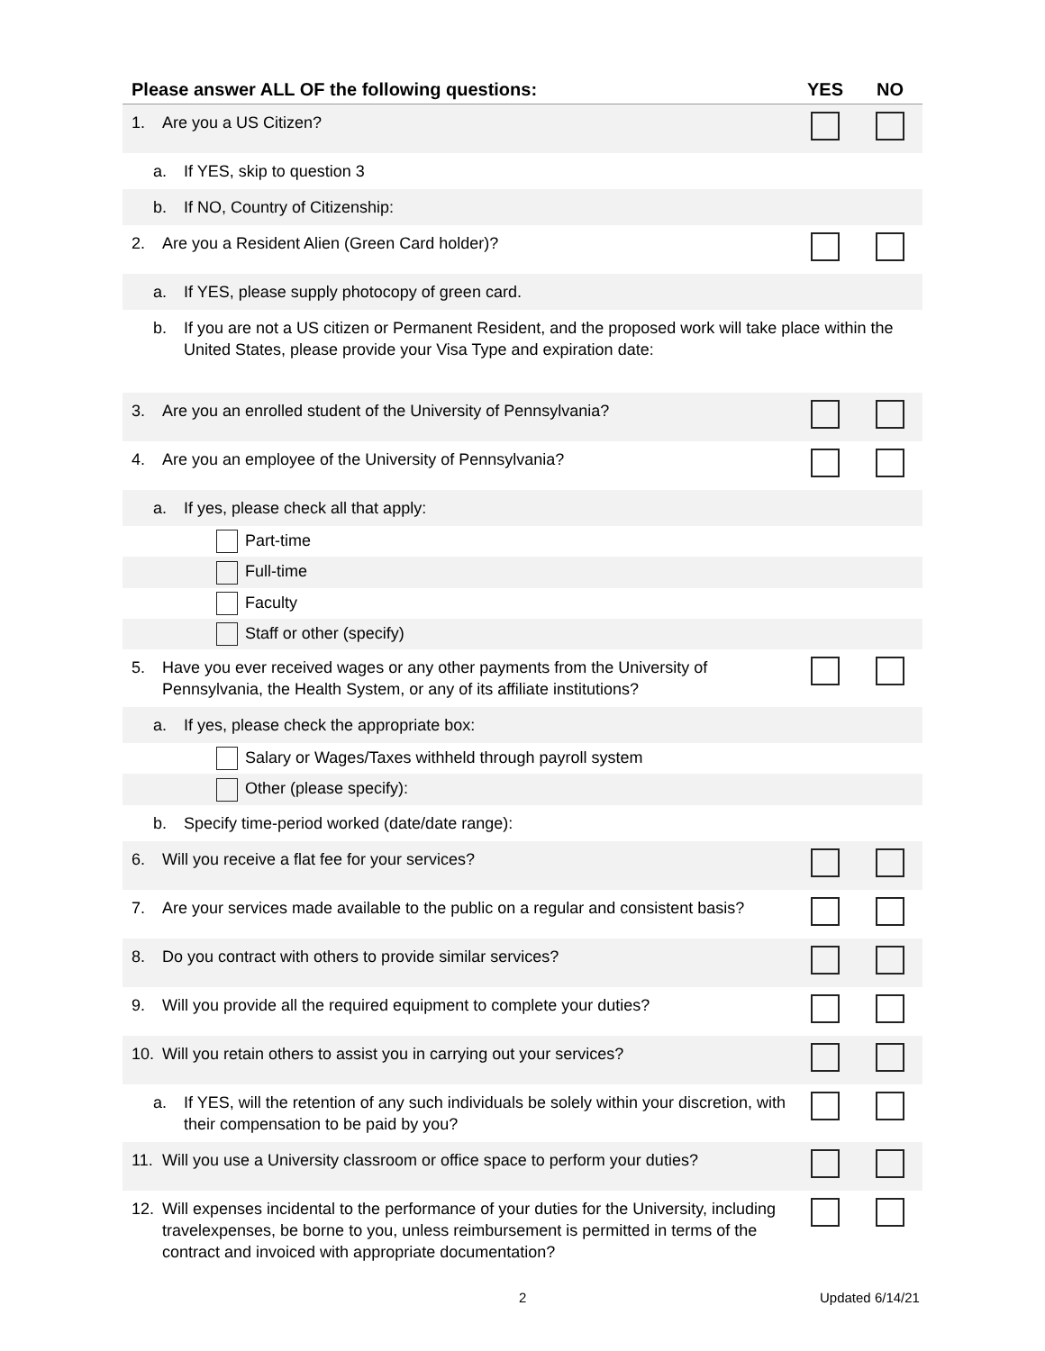| Please answer ALL OF the following questions: | YES | NO |
| --- | --- | --- |
| 1. Are you a US Citizen? | | |
| a. If YES, skip to question 3 | | |
| b. If NO, Country of Citizenship: | | |
| 2. Are you a Resident Alien (Green Card holder)? | | |
| a. If YES, please supply photocopy of green card. | | |
| b. If you are not a US citizen or Permanent Resident, and the proposed work will take place within the United States, please provide your Visa Type and expiration date: | | |
| 3. Are you an enrolled student of the University of Pennsylvania? | | |
| 4. Are you an employee of the University of Pennsylvania? | | |
| a. If yes, please check all that apply: | | |
| Part-time | | |
| Full-time | | |
| Faculty | | |
| Staff or other (specify) | | |
| 5. Have you ever received wages or any other payments from the University of Pennsylvania, the Health System, or any of its affiliate institutions? | | |
| a. If yes, please check the appropriate box: | | |
| Salary or Wages/Taxes withheld through payroll system | | |
| Other (please specify): | | |
| b. Specify time-period worked (date/date range): | | |
| 6. Will you receive a flat fee for your services? | | |
| 7. Are your services made available to the public on a regular and consistent basis? | | |
| 8. Do you contract with others to provide similar services? | | |
| 9. Will you provide all the required equipment to complete your duties? | | |
| 10. Will you retain others to assist you in carrying out your services? | | |
| a. If YES, will the retention of any such individuals be solely within your discretion, with their compensation to be paid by you? | | |
| 11. Will you use a University classroom or office space to perform your duties? | | |
| 12. Will expenses incidental to the performance of your duties for the University, including travelexpenses, be borne to you, unless reimbursement is permitted in terms of the contract and invoiced with appropriate documentation? | | |
2 Updated 6/14/21